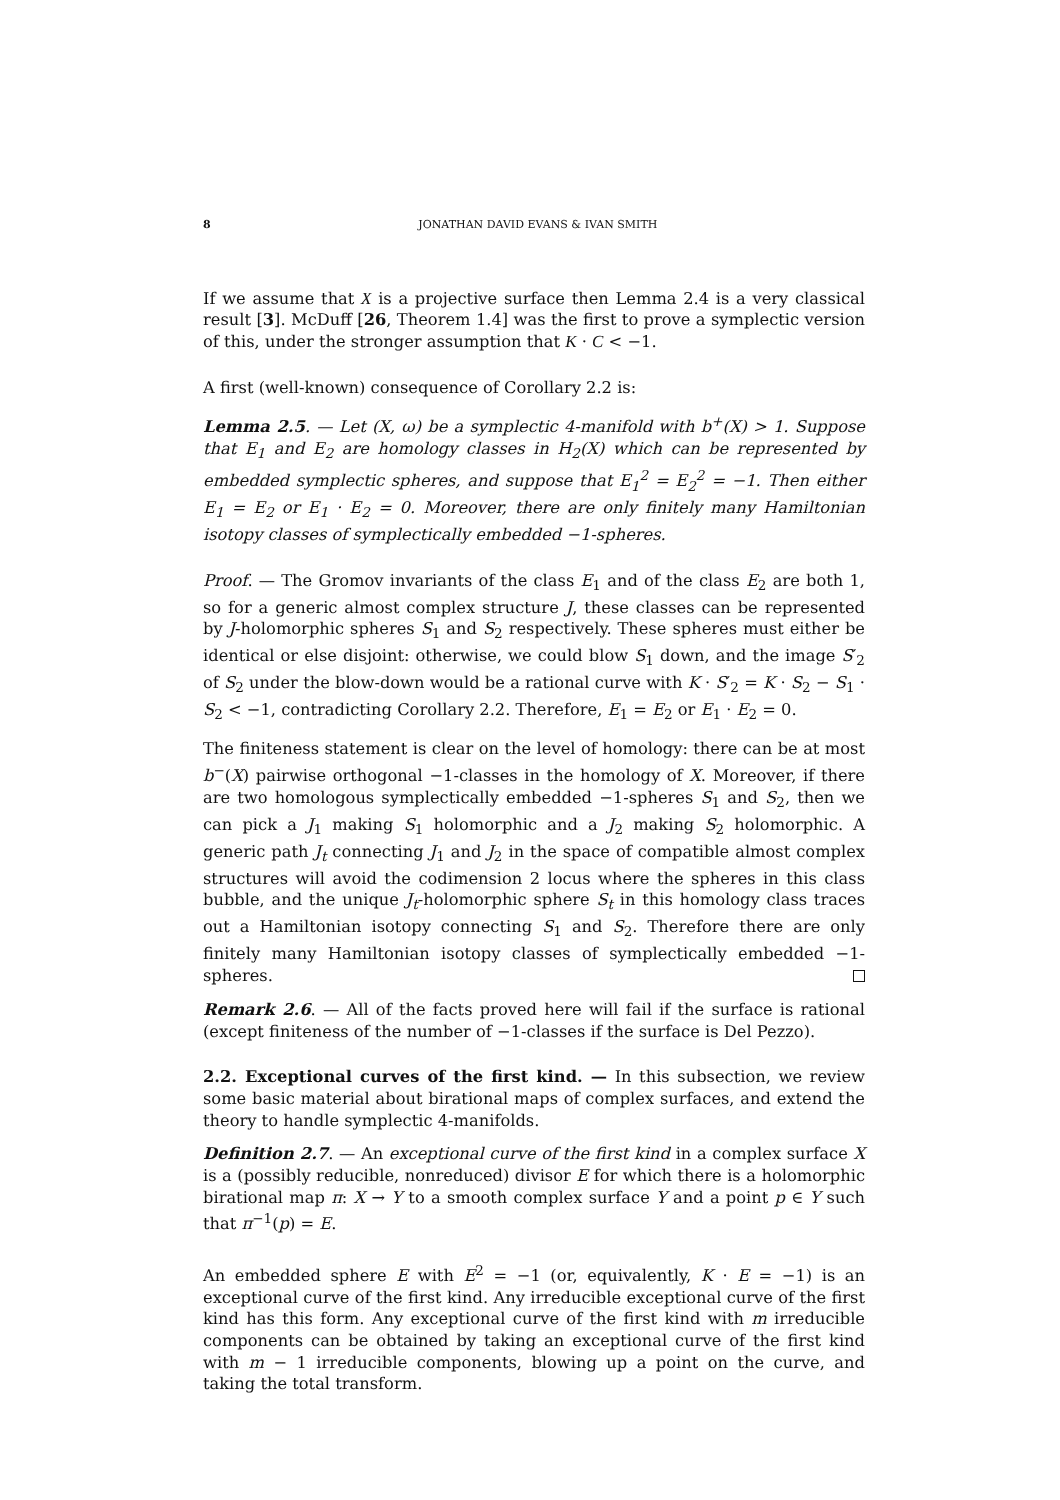8 JONATHAN DAVID EVANS & IVAN SMITH
If we assume that X is a projective surface then Lemma 2.4 is a very classical result [3]. McDuff [26, Theorem 1.4] was the first to prove a symplectic version of this, under the stronger assumption that K · C < −1.
A first (well-known) consequence of Corollary 2.2 is:
Lemma 2.5. — Let (X, ω) be a symplectic 4-manifold with b<sup>+</sup>(X) > 1. Suppose that E<sub>1</sub> and E<sub>2</sub> are homology classes in H<sub>2</sub>(X) which can be represented by embedded symplectic spheres, and suppose that E<sub>1</sub><sup>2</sup> = E<sub>2</sub><sup>2</sup> = −1. Then either E<sub>1</sub> = E<sub>2</sub> or E<sub>1</sub> · E<sub>2</sub> = 0. Moreover, there are only finitely many Hamiltonian isotopy classes of symplectically embedded −1-spheres.
Proof. — The Gromov invariants of the class E<sub>1</sub> and of the class E<sub>2</sub> are both 1, so for a generic almost complex structure J, these classes can be represented by J-holomorphic spheres S<sub>1</sub> and S<sub>2</sub> respectively. These spheres must either be identical or else disjoint: otherwise, we could blow S<sub>1</sub> down, and the image S′<sub>2</sub> of S<sub>2</sub> under the blow-down would be a rational curve with K · S′<sub>2</sub> = K · S<sub>2</sub> − S<sub>1</sub> · S<sub>2</sub> < −1, contradicting Corollary 2.2. Therefore, E<sub>1</sub> = E<sub>2</sub> or E<sub>1</sub> · E<sub>2</sub> = 0.
The finiteness statement is clear on the level of homology: there can be at most b<sup>−</sup>(X) pairwise orthogonal −1-classes in the homology of X. Moreover, if there are two homologous symplectically embedded −1-spheres S<sub>1</sub> and S<sub>2</sub>, then we can pick a J<sub>1</sub> making S<sub>1</sub> holomorphic and a J<sub>2</sub> making S<sub>2</sub> holomorphic. A generic path J<sub>t</sub> connecting J<sub>1</sub> and J<sub>2</sub> in the space of compatible almost complex structures will avoid the codimension 2 locus where the spheres in this class bubble, and the unique J<sub>t</sub>-holomorphic sphere S<sub>t</sub> in this homology class traces out a Hamiltonian isotopy connecting S<sub>1</sub> and S<sub>2</sub>. Therefore there are only finitely many Hamiltonian isotopy classes of symplectically embedded −1-spheres.
Remark 2.6. — All of the facts proved here will fail if the surface is rational (except finiteness of the number of −1-classes if the surface is Del Pezzo).
2.2. Exceptional curves of the first kind. — In this subsection, we review some basic material about birational maps of complex surfaces, and extend the theory to handle symplectic 4-manifolds.
Definition 2.7. — An exceptional curve of the first kind in a complex surface X is a (possibly reducible, nonreduced) divisor E for which there is a holomorphic birational map π: X → Y to a smooth complex surface Y and a point p ∈ Y such that π<sup>−1</sup>(p) = E.
An embedded sphere E with E<sup>2</sup> = −1 (or, equivalently, K · E = −1) is an exceptional curve of the first kind. Any irreducible exceptional curve of the first kind has this form. Any exceptional curve of the first kind with m irreducible components can be obtained by taking an exceptional curve of the first kind with m − 1 irreducible components, blowing up a point on the curve, and taking the total transform.